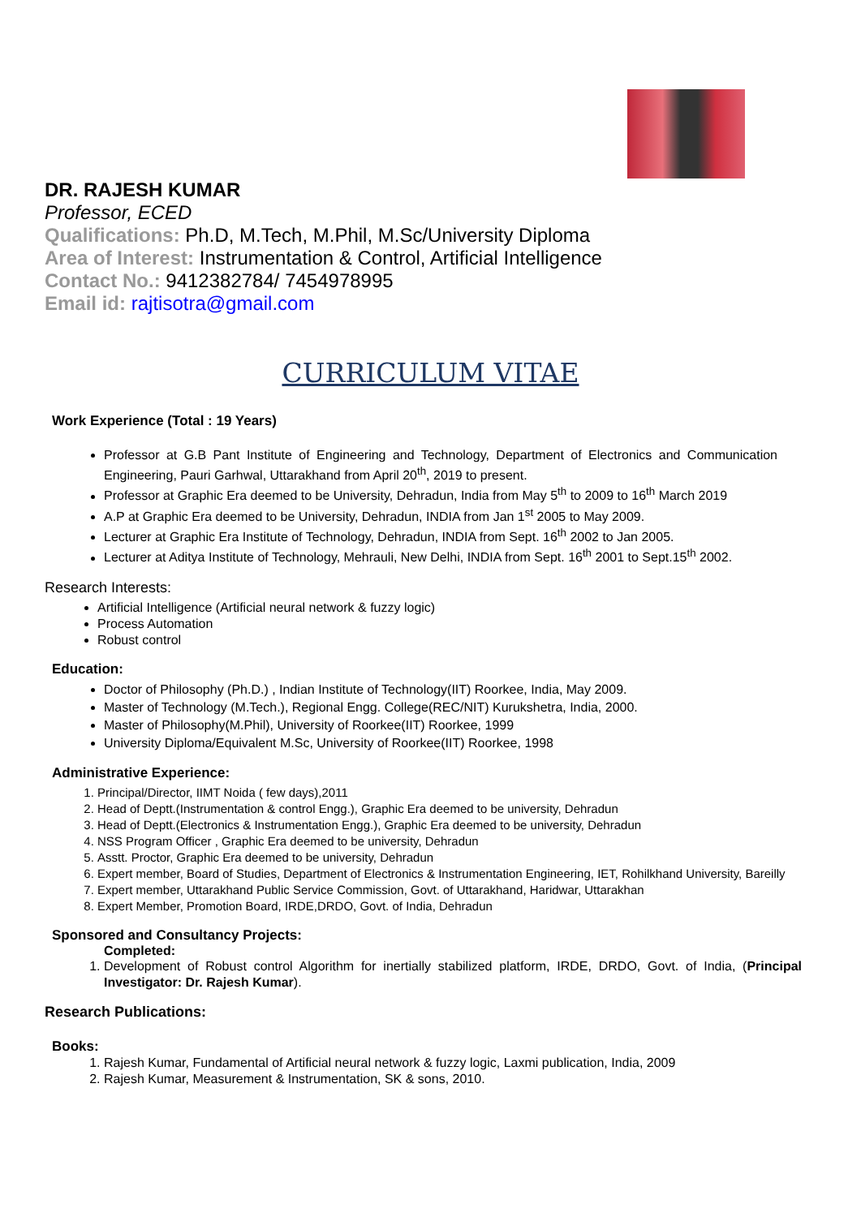DR. RAJESH KUMAR
Professor, ECED
Qualifications: Ph.D, M.Tech, M.Phil, M.Sc/University Diploma
Area of Interest: Instrumentation & Control, Artificial Intelligence
Contact No.: 9412382784/ 7454978995
Email id: rajtisotra@gmail.com
CURRICULUM VITAE
Work Experience (Total : 19 Years)
Professor at G.B Pant Institute of Engineering and Technology, Department of Electronics and Communication Engineering, Pauri Garhwal, Uttarakhand from April 20<sup>th</sup>, 2019 to present.
Professor at Graphic Era deemed to be University, Dehradun, India from May 5<sup>th</sup> to 2009 to 16<sup>th</sup> March 2019
A.P at Graphic Era deemed to be University, Dehradun, INDIA from Jan 1<sup>st</sup> 2005 to May 2009.
Lecturer at Graphic Era Institute of Technology, Dehradun, INDIA from Sept. 16<sup>th</sup> 2002 to Jan 2005.
Lecturer at Aditya Institute of Technology, Mehrauli, New Delhi, INDIA from Sept. 16<sup>th</sup> 2001 to Sept.15<sup>th</sup> 2002.
Research Interests:
Artificial Intelligence (Artificial neural network & fuzzy logic)
Process Automation
Robust control
Education:
Doctor of Philosophy (Ph.D.) , Indian Institute of Technology(IIT) Roorkee, India, May 2009.
Master of Technology (M.Tech.), Regional Engg. College(REC/NIT) Kurukshetra, India, 2000.
Master of Philosophy(M.Phil), University of Roorkee(IIT) Roorkee, 1999
University Diploma/Equivalent M.Sc, University of Roorkee(IIT) Roorkee, 1998
Administrative Experience:
1. Principal/Director, IIMT Noida ( few days),2011
2. Head of Deptt.(Instrumentation & control Engg.), Graphic Era deemed to be university, Dehradun
3. Head of Deptt.(Electronics & Instrumentation Engg.), Graphic Era deemed to be university, Dehradun
4. NSS Program Officer , Graphic Era deemed to be university, Dehradun
5. Asstt. Proctor, Graphic Era deemed to be university, Dehradun
6. Expert member, Board of Studies, Department of Electronics & Instrumentation Engineering, IET, Rohilkhand University, Bareilly
7. Expert member, Uttarakhand Public Service Commission, Govt. of Uttarakhand, Haridwar, Uttarakhan
8. Expert Member, Promotion Board, IRDE,DRDO, Govt. of India, Dehradun
Sponsored and Consultancy Projects:
Completed:
1. Development of Robust control Algorithm for inertially stabilized platform, IRDE, DRDO, Govt. of India, (Principal Investigator: Dr. Rajesh Kumar).
Research Publications:
Books:
1. Rajesh Kumar, Fundamental of Artificial neural network & fuzzy logic, Laxmi publication, India, 2009
2. Rajesh Kumar, Measurement & Instrumentation, SK & sons, 2010.